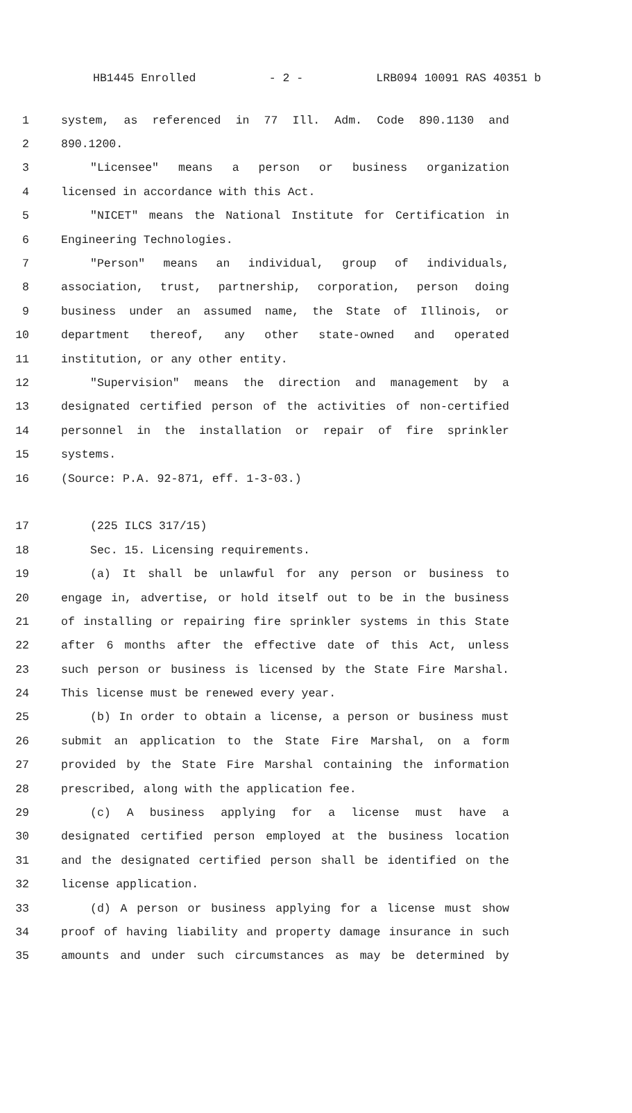HB1445 Enrolled - 2 - LRB094 10091 RAS 40351 b
1 system, as referenced in 77 Ill. Adm. Code 890.1130 and
2 890.1200.
3 "Licensee" means a person or business organization
4 licensed in accordance with this Act.
5 "NICET" means the National Institute for Certification in
6 Engineering Technologies.
7 "Person" means an individual, group of individuals,
8 association, trust, partnership, corporation, person doing
9 business under an assumed name, the State of Illinois, or
10 department thereof, any other state-owned and operated
11 institution, or any other entity.
12 "Supervision" means the direction and management by a
13 designated certified person of the activities of non-certified
14 personnel in the installation or repair of fire sprinkler
15 systems.
16 (Source: P.A. 92-871, eff. 1-3-03.)
17 (225 ILCS 317/15)
18 Sec. 15. Licensing requirements.
19 (a) It shall be unlawful for any person or business to
20 engage in, advertise, or hold itself out to be in the business
21 of installing or repairing fire sprinkler systems in this State
22 after 6 months after the effective date of this Act, unless
23 such person or business is licensed by the State Fire Marshal.
24 This license must be renewed every year.
25 (b) In order to obtain a license, a person or business must
26 submit an application to the State Fire Marshal, on a form
27 provided by the State Fire Marshal containing the information
28 prescribed, along with the application fee.
29 (c) A business applying for a license must have a
30 designated certified person employed at the business location
31 and the designated certified person shall be identified on the
32 license application.
33 (d) A person or business applying for a license must show
34 proof of having liability and property damage insurance in such
35 amounts and under such circumstances as may be determined by